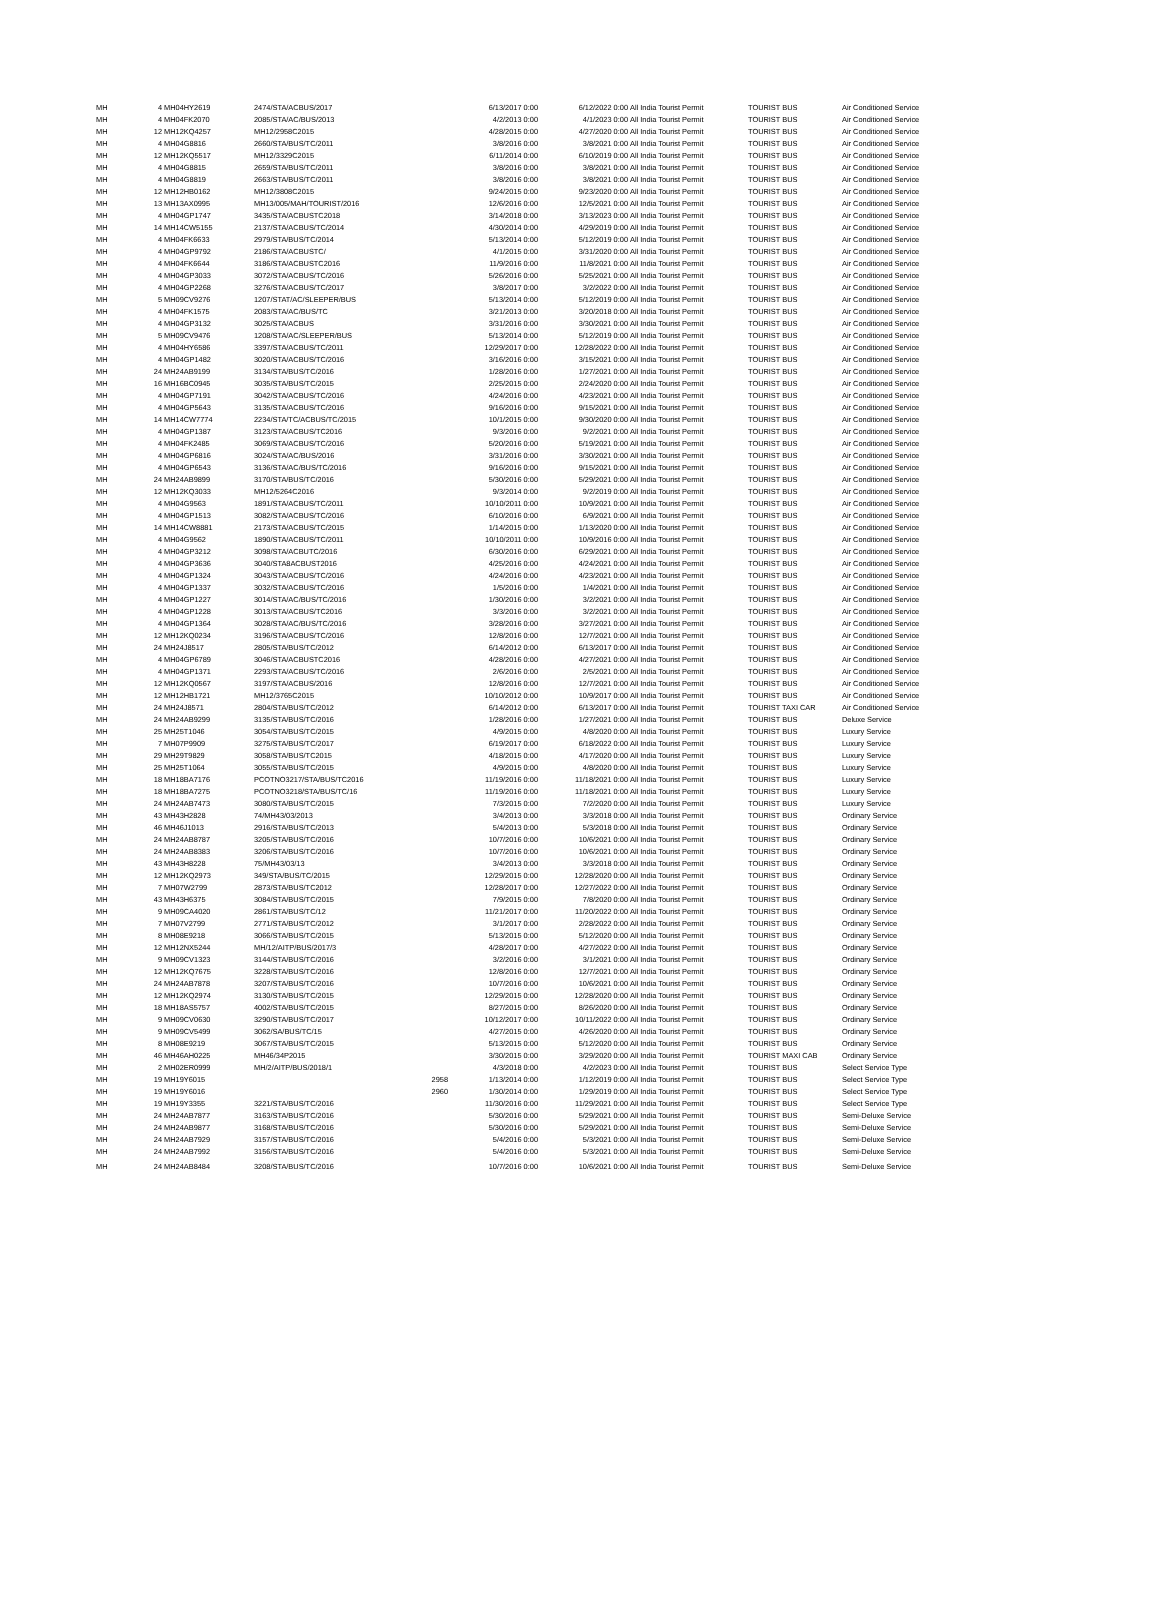| MH | 4 | MH04HY2619 | 2474/STA/ACBUS/2017 | | 6/13/2017 0:00 | 6/12/2022 0:00 | All India Tourist Permit | TOURIST BUS | Air Conditioned Service |
| MH | 4 | MH04FK2070 | 2085/STA/AC/BUS/2013 | | 4/2/2013 0:00 | 4/1/2023 0:00 | All India Tourist Permit | TOURIST BUS | Air Conditioned Service |
| MH | 12 | MH12KQ4257 | MH12/2958C2015 | | 4/28/2015 0:00 | 4/27/2020 0:00 | All India Tourist Permit | TOURIST BUS | Air Conditioned Service |
| MH | 4 | MH04G8816 | 2660/STA/BUS/TC/2011 | | 3/8/2016 0:00 | 3/8/2021 0:00 | All India Tourist Permit | TOURIST BUS | Air Conditioned Service |
| MH | 12 | MH12KQ5517 | MH12/3329C2015 | | 6/11/2014 0:00 | 6/10/2019 0:00 | All India Tourist Permit | TOURIST BUS | Air Conditioned Service |
| MH | 4 | MH04G8815 | 2659/STA/BUS/TC/2011 | | 3/8/2016 0:00 | 3/8/2021 0:00 | All India Tourist Permit | TOURIST BUS | Air Conditioned Service |
| MH | 4 | MH04G8819 | 2663/STA/BUS/TC/2011 | | 3/8/2016 0:00 | 3/8/2021 0:00 | All India Tourist Permit | TOURIST BUS | Air Conditioned Service |
| MH | 12 | MH12HB0162 | MH12/3808C2015 | | 9/24/2015 0:00 | 9/23/2020 0:00 | All India Tourist Permit | TOURIST BUS | Air Conditioned Service |
| MH | 13 | MH13AX0995 | MH13/005/MAH/TOURIST/2016 | | 12/6/2016 0:00 | 12/5/2021 0:00 | All India Tourist Permit | TOURIST BUS | Air Conditioned Service |
| MH | 4 | MH04GP1747 | 3435/STA/ACBUSTC2018 | | 3/14/2018 0:00 | 3/13/2023 0:00 | All India Tourist Permit | TOURIST BUS | Air Conditioned Service |
| MH | 14 | MH14CW5155 | 2137/STA/ACBUS/TC/2014 | | 4/30/2014 0:00 | 4/29/2019 0:00 | All India Tourist Permit | TOURIST BUS | Air Conditioned Service |
| MH | 4 | MH04FK6633 | 2979/STA/BUS/TC/2014 | | 5/13/2014 0:00 | 5/12/2019 0:00 | All India Tourist Permit | TOURIST BUS | Air Conditioned Service |
| MH | 4 | MH04GP9792 | 2186/STA/ACBUSTC/ | | 4/1/2015 0:00 | 3/31/2020 0:00 | All India Tourist Permit | TOURIST BUS | Air Conditioned Service |
| MH | 4 | MH04FK6644 | 3186/STA/ACBUSTC2016 | | 11/9/2016 0:00 | 11/8/2021 0:00 | All India Tourist Permit | TOURIST BUS | Air Conditioned Service |
| MH | 4 | MH04GP3033 | 3072/STA/ACBUS/TC/2016 | | 5/26/2016 0:00 | 5/25/2021 0:00 | All India Tourist Permit | TOURIST BUS | Air Conditioned Service |
| MH | 4 | MH04GP2268 | 3276/STA/ACBUS/TC/2017 | | 3/8/2017 0:00 | 3/2/2022 0:00 | All India Tourist Permit | TOURIST BUS | Air Conditioned Service |
| MH | 5 | MH09CV9276 | 1207/STAT/AC/SLEEPER/BUS | | 5/13/2014 0:00 | 5/12/2019 0:00 | All India Tourist Permit | TOURIST BUS | Air Conditioned Service |
| MH | 4 | MH04FK1575 | 2083/STA/AC/BUS/TC | | 3/21/2013 0:00 | 3/20/2018 0:00 | All India Tourist Permit | TOURIST BUS | Air Conditioned Service |
| MH | 4 | MH04GP3132 | 3025/STA/ACBUS | | 3/31/2016 0:00 | 3/30/2021 0:00 | All India Tourist Permit | TOURIST BUS | Air Conditioned Service |
| MH | 5 | MH09CV9476 | 1208/STA/AC/SLEEPER/BUS | | 5/13/2014 0:00 | 5/12/2019 0:00 | All India Tourist Permit | TOURIST BUS | Air Conditioned Service |
| MH | 4 | MH04HY6586 | 3397/STA/ACBUS/TC/2011 | | 12/29/2017 0:00 | 12/28/2022 0:00 | All India Tourist Permit | TOURIST BUS | Air Conditioned Service |
| MH | 4 | MH04GP1482 | 3020/STA/ACBUS/TC/2016 | | 3/16/2016 0:00 | 3/15/2021 0:00 | All India Tourist Permit | TOURIST BUS | Air Conditioned Service |
| MH | 24 | MH24AB9199 | 3134/STA/BUS/TC/2016 | | 1/28/2016 0:00 | 1/27/2021 0:00 | All India Tourist Permit | TOURIST BUS | Air Conditioned Service |
| MH | 16 | MH16BC0945 | 3035/STA/BUS/TC/2015 | | 2/25/2015 0:00 | 2/24/2020 0:00 | All India Tourist Permit | TOURIST BUS | Air Conditioned Service |
| MH | 4 | MH04GP7191 | 3042/STA/ACBUS/TC/2016 | | 4/24/2016 0:00 | 4/23/2021 0:00 | All India Tourist Permit | TOURIST BUS | Air Conditioned Service |
| MH | 4 | MH04GP5643 | 3135/STA/ACBUS/TC/2016 | | 9/16/2016 0:00 | 9/15/2021 0:00 | All India Tourist Permit | TOURIST BUS | Air Conditioned Service |
| MH | 14 | MH14CW7774 | 2234/STA/TC/ACBUS/TC/2015 | | 10/1/2015 0:00 | 9/30/2020 0:00 | All India Tourist Permit | TOURIST BUS | Air Conditioned Service |
| MH | 4 | MH04GP1387 | 3123/STA/ACBUS/TC2016 | | 9/3/2016 0:00 | 9/2/2021 0:00 | All India Tourist Permit | TOURIST BUS | Air Conditioned Service |
| MH | 4 | MH04FK2485 | 3069/STA/ACBUS/TC/2016 | | 5/20/2016 0:00 | 5/19/2021 0:00 | All India Tourist Permit | TOURIST BUS | Air Conditioned Service |
| MH | 4 | MH04GP6816 | 3024/STA/AC/BUS/2016 | | 3/31/2016 0:00 | 3/30/2021 0:00 | All India Tourist Permit | TOURIST BUS | Air Conditioned Service |
| MH | 4 | MH04GP6543 | 3136/STA/AC/BUS/TC/2016 | | 9/16/2016 0:00 | 9/15/2021 0:00 | All India Tourist Permit | TOURIST BUS | Air Conditioned Service |
| MH | 24 | MH24AB9899 | 3170/STA/BUS/TC/2016 | | 5/30/2016 0:00 | 5/29/2021 0:00 | All India Tourist Permit | TOURIST BUS | Air Conditioned Service |
| MH | 12 | MH12KQ3033 | MH12/5264C2016 | | 9/3/2014 0:00 | 9/2/2019 0:00 | All India Tourist Permit | TOURIST BUS | Air Conditioned Service |
| MH | 4 | MH04G9563 | 1891/STA/ACBUS/TC/2011 | | 10/10/2011 0:00 | 10/9/2021 0:00 | All India Tourist Permit | TOURIST BUS | Air Conditioned Service |
| MH | 4 | MH04GP1513 | 3082/STA/ACBUS/TC/2016 | | 6/10/2016 0:00 | 6/9/2021 0:00 | All India Tourist Permit | TOURIST BUS | Air Conditioned Service |
| MH | 14 | MH14CW8881 | 2173/STA/ACBUS/TC/2015 | | 1/14/2015 0:00 | 1/13/2020 0:00 | All India Tourist Permit | TOURIST BUS | Air Conditioned Service |
| MH | 4 | MH04G9562 | 1890/STA/ACBUS/TC/2011 | | 10/10/2011 0:00 | 10/9/2016 0:00 | All India Tourist Permit | TOURIST BUS | Air Conditioned Service |
| MH | 4 | MH04GP3212 | 3098/STA/ACBUTC/2016 | | 6/30/2016 0:00 | 6/29/2021 0:00 | All India Tourist Permit | TOURIST BUS | Air Conditioned Service |
| MH | 4 | MH04GP3636 | 3040/STA8ACBUST2016 | | 4/25/2016 0:00 | 4/24/2021 0:00 | All India Tourist Permit | TOURIST BUS | Air Conditioned Service |
| MH | 4 | MH04GP1324 | 3043/STA/ACBUS/TC/2016 | | 4/24/2016 0:00 | 4/23/2021 0:00 | All India Tourist Permit | TOURIST BUS | Air Conditioned Service |
| MH | 4 | MH04GP1337 | 3032/STA/ACBUS/TC/2016 | | 1/5/2016 0:00 | 1/4/2021 0:00 | All India Tourist Permit | TOURIST BUS | Air Conditioned Service |
| MH | 4 | MH04GP1227 | 3014/STA/AC/BUS/TC/2016 | | 1/30/2016 0:00 | 3/2/2021 0:00 | All India Tourist Permit | TOURIST BUS | Air Conditioned Service |
| MH | 4 | MH04GP1228 | 3013/STA/ACBUS/TC2016 | | 3/3/2016 0:00 | 3/2/2021 0:00 | All India Tourist Permit | TOURIST BUS | Air Conditioned Service |
| MH | 4 | MH04GP1364 | 3028/STA/AC/BUS/TC/2016 | | 3/28/2016 0:00 | 3/27/2021 0:00 | All India Tourist Permit | TOURIST BUS | Air Conditioned Service |
| MH | 12 | MH12KQ0234 | 3196/STA/ACBUS/TC/2016 | | 12/8/2016 0:00 | 12/7/2021 0:00 | All India Tourist Permit | TOURIST BUS | Air Conditioned Service |
| MH | 24 | MH24J8517 | 2805/STA/BUS/TC/2012 | | 6/14/2012 0:00 | 6/13/2017 0:00 | All India Tourist Permit | TOURIST BUS | Air Conditioned Service |
| MH | 4 | MH04GP6789 | 3046/STA/ACBUSTC2016 | | 4/28/2016 0:00 | 4/27/2021 0:00 | All India Tourist Permit | TOURIST BUS | Air Conditioned Service |
| MH | 4 | MH04GP1371 | 2293/STA/ACBUS/TC/2016 | | 2/6/2016 0:00 | 2/5/2021 0:00 | All India Tourist Permit | TOURIST BUS | Air Conditioned Service |
| MH | 12 | MH12KQ0567 | 3197/STA/ACBUS/2016 | | 12/8/2016 0:00 | 12/7/2021 0:00 | All India Tourist Permit | TOURIST BUS | Air Conditioned Service |
| MH | 12 | MH12HB1721 | MH12/3765C2015 | | 10/10/2012 0:00 | 10/9/2017 0:00 | All India Tourist Permit | TOURIST BUS | Air Conditioned Service |
| MH | 24 | MH24J8571 | 2804/STA/BUS/TC/2012 | | 6/14/2012 0:00 | 6/13/2017 0:00 | All India Tourist Permit | TOURIST TAXI CAR | Air Conditioned Service |
| MH | 24 | MH24AB9299 | 3135/STA/BUS/TC/2016 | | 1/28/2016 0:00 | 1/27/2021 0:00 | All India Tourist Permit | TOURIST BUS | Deluxe Service |
| MH | 25 | MH25T1046 | 3054/STA/BUS/TC/2015 | | 4/9/2015 0:00 | 4/8/2020 0:00 | All India Tourist Permit | TOURIST BUS | Luxury Service |
| MH | 7 | MH07P9909 | 3275/STA/BUS/TC/2017 | | 6/19/2017 0:00 | 6/18/2022 0:00 | All India Tourist Permit | TOURIST BUS | Luxury Service |
| MH | 29 | MH29T9829 | 3058/STA/BUS/TC2015 | | 4/18/2015 0:00 | 4/17/2020 0:00 | All India Tourist Permit | TOURIST BUS | Luxury Service |
| MH | 25 | MH25T1064 | 3055/STA/BUS/TC/2015 | | 4/9/2015 0:00 | 4/8/2020 0:00 | All India Tourist Permit | TOURIST BUS | Luxury Service |
| MH | 18 | MH18BA7176 | PCOTNO3217/STA/BUS/TC2016 | | 11/19/2016 0:00 | 11/18/2021 0:00 | All India Tourist Permit | TOURIST BUS | Luxury Service |
| MH | 18 | MH18BA7275 | PCOTNO3218/STA/BUS/TC/16 | | 11/19/2016 0:00 | 11/18/2021 0:00 | All India Tourist Permit | TOURIST BUS | Luxury Service |
| MH | 24 | MH24AB7473 | 3080/STA/BUS/TC/2015 | | 7/3/2015 0:00 | 7/2/2020 0:00 | All India Tourist Permit | TOURIST BUS | Luxury Service |
| MH | 43 | MH43H2828 | 74/MH43/03/2013 | | 3/4/2013 0:00 | 3/3/2018 0:00 | All India Tourist Permit | TOURIST BUS | Ordinary Service |
| MH | 46 | MH46J1013 | 2916/STA/BUS/TC/2013 | | 5/4/2013 0:00 | 5/3/2018 0:00 | All India Tourist Permit | TOURIST BUS | Ordinary Service |
| MH | 24 | MH24AB8787 | 3205/STA/BUS/TC/2016 | | 10/7/2016 0:00 | 10/6/2021 0:00 | All India Tourist Permit | TOURIST BUS | Ordinary Service |
| MH | 24 | MH24AB8383 | 3206/STA/BUS/TC/2016 | | 10/7/2016 0:00 | 10/6/2021 0:00 | All India Tourist Permit | TOURIST BUS | Ordinary Service |
| MH | 43 | MH43H8228 | 75/MH43/03/13 | | 3/4/2013 0:00 | 3/3/2018 0:00 | All India Tourist Permit | TOURIST BUS | Ordinary Service |
| MH | 12 | MH12KQ2973 | 349/STA/BUS/TC/2015 | | 12/29/2015 0:00 | 12/28/2020 0:00 | All India Tourist Permit | TOURIST BUS | Ordinary Service |
| MH | 7 | MH07W2799 | 2873/STA/BUS/TC2012 | | 12/28/2017 0:00 | 12/27/2022 0:00 | All India Tourist Permit | TOURIST BUS | Ordinary Service |
| MH | 43 | MH43H6375 | 3084/STA/BUS/TC/2015 | | 7/9/2015 0:00 | 7/8/2020 0:00 | All India Tourist Permit | TOURIST BUS | Ordinary Service |
| MH | 9 | MH09CA4020 | 2861/STA/BUS/TC/12 | | 11/21/2017 0:00 | 11/20/2022 0:00 | All India Tourist Permit | TOURIST BUS | Ordinary Service |
| MH | 7 | MH07V2799 | 2771/STA/BUS/TC/2012 | | 3/1/2017 0:00 | 2/28/2022 0:00 | All India Tourist Permit | TOURIST BUS | Ordinary Service |
| MH | 8 | MH08E9218 | 3066/STA/BUS/TC/2015 | | 5/13/2015 0:00 | 5/12/2020 0:00 | All India Tourist Permit | TOURIST BUS | Ordinary Service |
| MH | 12 | MH12NX5244 | MH/12/AITP/BUS/2017/3 | | 4/28/2017 0:00 | 4/27/2022 0:00 | All India Tourist Permit | TOURIST BUS | Ordinary Service |
| MH | 9 | MH09CV1323 | 3144/STA/BUS/TC/2016 | | 3/2/2016 0:00 | 3/1/2021 0:00 | All India Tourist Permit | TOURIST BUS | Ordinary Service |
| MH | 12 | MH12KQ7675 | 3228/STA/BUS/TC/2016 | | 12/8/2016 0:00 | 12/7/2021 0:00 | All India Tourist Permit | TOURIST BUS | Ordinary Service |
| MH | 24 | MH24AB7878 | 3207/STA/BUS/TC/2016 | | 10/7/2016 0:00 | 10/6/2021 0:00 | All India Tourist Permit | TOURIST BUS | Ordinary Service |
| MH | 12 | MH12KQ2974 | 3130/STA/BUS/TC/2015 | | 12/29/2015 0:00 | 12/28/2020 0:00 | All India Tourist Permit | TOURIST BUS | Ordinary Service |
| MH | 18 | MH18AS5757 | 4002/STA/BUS/TC/2015 | | 8/27/2015 0:00 | 8/26/2020 0:00 | All India Tourist Permit | TOURIST BUS | Ordinary Service |
| MH | 9 | MH09CV0630 | 3290/STA/BUS/TC/2017 | | 10/12/2017 0:00 | 10/11/2022 0:00 | All India Tourist Permit | TOURIST BUS | Ordinary Service |
| MH | 9 | MH09CV5499 | 3062/SA/BUS/TC/15 | | 4/27/2015 0:00 | 4/26/2020 0:00 | All India Tourist Permit | TOURIST BUS | Ordinary Service |
| MH | 8 | MH08E9219 | 3067/STA/BUS/TC/2015 | | 5/13/2015 0:00 | 5/12/2020 0:00 | All India Tourist Permit | TOURIST BUS | Ordinary Service |
| MH | 46 | MH46AH0225 | MH46/34P2015 | | 3/30/2015 0:00 | 3/29/2020 0:00 | All India Tourist Permit | TOURIST MAXI CAB | Ordinary Service |
| MH | 2 | MH02ER0999 | MH/2/AITP/BUS/2018/1 | | 4/3/2018 0:00 | 4/2/2023 0:00 | All India Tourist Permit | TOURIST BUS | Select Service Type |
| MH | 19 | MH19Y6015 | | 2958 | 1/13/2014 0:00 | 1/12/2019 0:00 | All India Tourist Permit | TOURIST BUS | Select Service Type |
| MH | 19 | MH19Y6016 | | 2960 | 1/30/2014 0:00 | 1/29/2019 0:00 | All India Tourist Permit | TOURIST BUS | Select Service Type |
| MH | 19 | MH19Y3355 | 3221/STA/BUS/TC/2016 | | 11/30/2016 0:00 | 11/29/2021 0:00 | All India Tourist Permit | TOURIST BUS | Select Service Type |
| MH | 24 | MH24AB7877 | 3163/STA/BUS/TC/2016 | | 5/30/2016 0:00 | 5/29/2021 0:00 | All India Tourist Permit | TOURIST BUS | Semi-Deluxe Service |
| MH | 24 | MH24AB9877 | 3168/STA/BUS/TC/2016 | | 5/30/2016 0:00 | 5/29/2021 0:00 | All India Tourist Permit | TOURIST BUS | Semi-Deluxe Service |
| MH | 24 | MH24AB7929 | 3157/STA/BUS/TC/2016 | | 5/4/2016 0:00 | 5/3/2021 0:00 | All India Tourist Permit | TOURIST BUS | Semi-Deluxe Service |
| MH | 24 | MH24AB7992 | 3156/STA/BUS/TC/2016 | | 5/4/2016 0:00 | 5/3/2021 0:00 | All India Tourist Permit | TOURIST BUS | Semi-Deluxe Service |
| MH | 24 | MH24AB8484 | 3208/STA/BUS/TC/2016 | | 10/7/2016 0:00 | 10/6/2021 0:00 | All India Tourist Permit | TOURIST BUS | Semi-Deluxe Service |